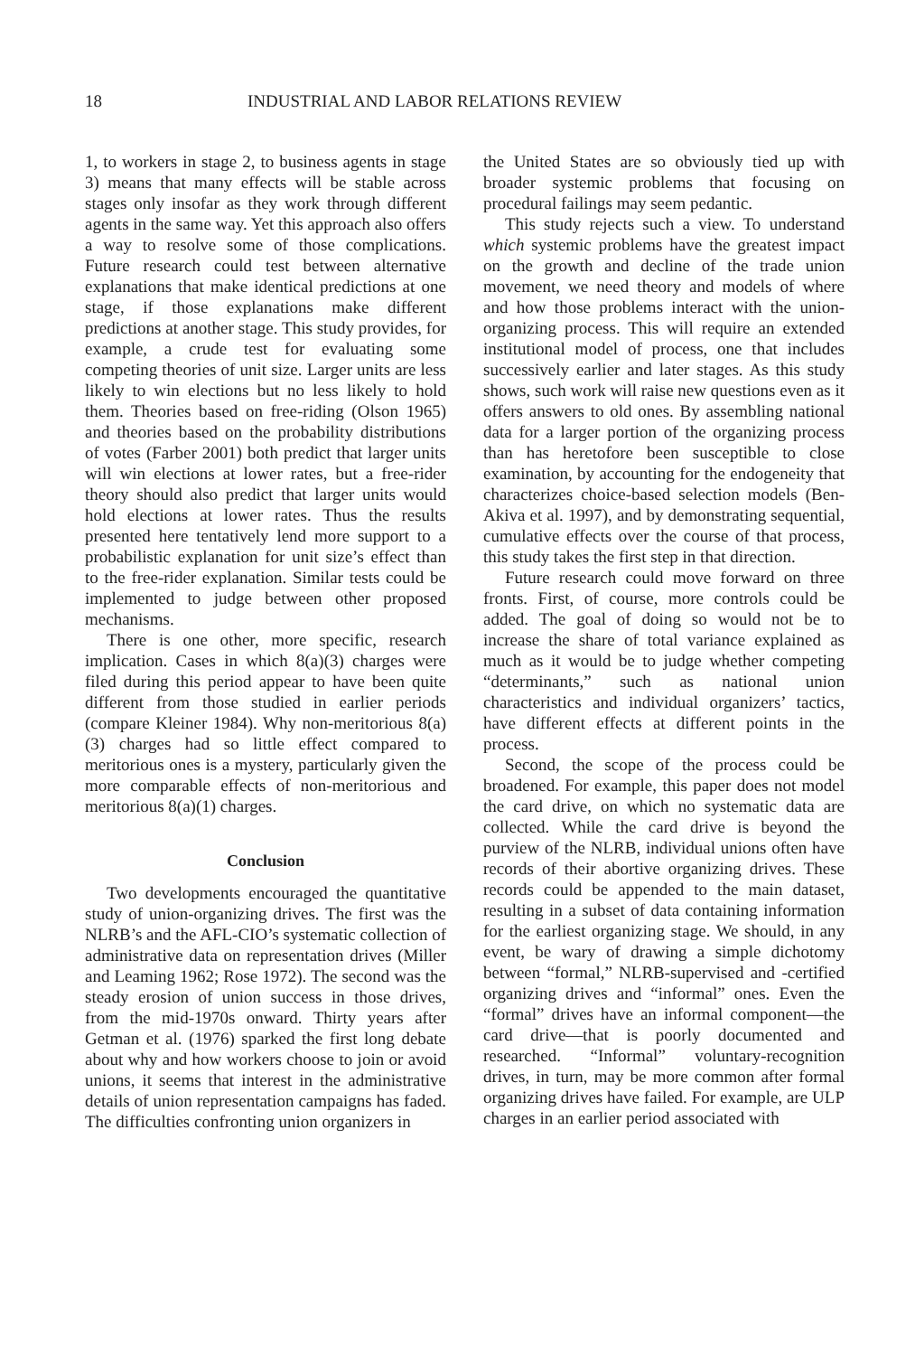18 INDUSTRIAL AND LABOR RELATIONS REVIEW
1, to workers in stage 2, to business agents in stage 3) means that many effects will be stable across stages only insofar as they work through different agents in the same way. Yet this approach also offers a way to resolve some of those complications. Future research could test between alternative explanations that make identical predictions at one stage, if those explanations make different predictions at another stage. This study provides, for example, a crude test for evaluating some competing theories of unit size. Larger units are less likely to win elections but no less likely to hold them. Theories based on free-riding (Olson 1965) and theories based on the probability distributions of votes (Farber 2001) both predict that larger units will win elections at lower rates, but a free-rider theory should also predict that larger units would hold elections at lower rates. Thus the results presented here tentatively lend more support to a probabilistic explanation for unit size’s effect than to the free-rider explanation. Similar tests could be implemented to judge between other proposed mechanisms.
There is one other, more specific, research implication. Cases in which 8(a)(3) charges were filed during this period appear to have been quite different from those studied in earlier periods (compare Kleiner 1984). Why non-meritorious 8(a)(3) charges had so little effect compared to meritorious ones is a mystery, particularly given the more comparable effects of non-meritorious and meritorious 8(a)(1) charges.
Conclusion
Two developments encouraged the quantitative study of union-organizing drives. The first was the NLRB’s and the AFL-CIO’s systematic collection of administrative data on representation drives (Miller and Leaming 1962; Rose 1972). The second was the steady erosion of union success in those drives, from the mid-1970s onward. Thirty years after Getman et al. (1976) sparked the first long debate about why and how workers choose to join or avoid unions, it seems that interest in the administrative details of union representation campaigns has faded. The difficulties confronting union organizers in
the United States are so obviously tied up with broader systemic problems that focusing on procedural failings may seem pedantic.
This study rejects such a view. To understand which systemic problems have the greatest impact on the growth and decline of the trade union movement, we need theory and models of where and how those problems interact with the union-organizing process. This will require an extended institutional model of process, one that includes successively earlier and later stages. As this study shows, such work will raise new questions even as it offers answers to old ones. By assembling national data for a larger portion of the organizing process than has heretofore been susceptible to close examination, by accounting for the endogeneity that characterizes choice-based selection models (Ben-Akiva et al. 1997), and by demonstrating sequential, cumulative effects over the course of that process, this study takes the first step in that direction.
Future research could move forward on three fronts. First, of course, more controls could be added. The goal of doing so would not be to increase the share of total variance explained as much as it would be to judge whether competing “determinants,” such as national union characteristics and individual organizers’ tactics, have different effects at different points in the process.
Second, the scope of the process could be broadened. For example, this paper does not model the card drive, on which no systematic data are collected. While the card drive is beyond the purview of the NLRB, individual unions often have records of their abortive organizing drives. These records could be appended to the main dataset, resulting in a subset of data containing information for the earliest organizing stage. We should, in any event, be wary of drawing a simple dichotomy between “formal,” NLRB-supervised and -certified organizing drives and “informal” ones. Even the “formal” drives have an informal component—the card drive—that is poorly documented and researched. “Informal” voluntary-recognition drives, in turn, may be more common after formal organizing drives have failed. For example, are ULP charges in an earlier period associated with